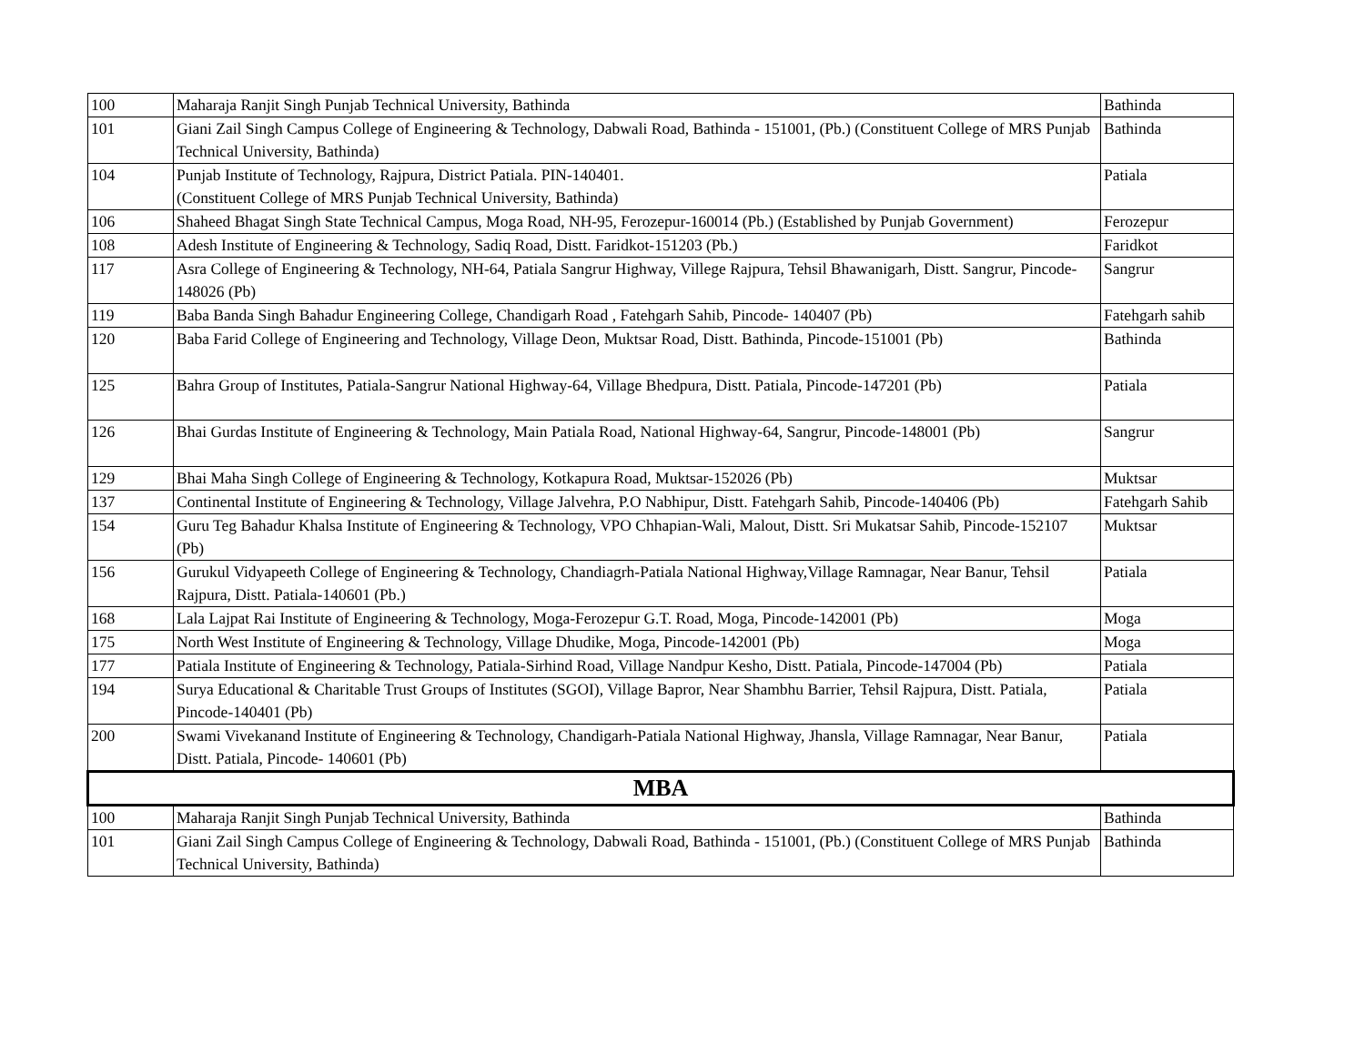| 100 | Maharaja Ranjit Singh Punjab Technical University, Bathinda | Bathinda |
| 101 | Giani Zail Singh Campus College of Engineering & Technology, Dabwali Road, Bathinda - 151001, (Pb.) (Constituent College of MRS Punjab Technical University, Bathinda) | Bathinda |
| 104 | Punjab Institute of Technology, Rajpura, District Patiala. PIN-140401. (Constituent College of MRS Punjab Technical University, Bathinda) | Patiala |
| 106 | Shaheed Bhagat Singh State Technical Campus, Moga Road, NH-95, Ferozepur-160014 (Pb.) (Established by Punjab Government) | Ferozepur |
| 108 | Adesh Institute of Engineering & Technology, Sadiq Road, Distt. Faridkot-151203 (Pb.) | Faridkot |
| 117 | Asra College of Engineering & Technology, NH-64, Patiala Sangrur Highway, Villege Rajpura, Tehsil Bhawanigarh, Distt. Sangrur, Pincode-148026 (Pb) | Sangrur |
| 119 | Baba Banda Singh Bahadur Engineering College, Chandigarh Road , Fatehgarh Sahib, Pincode- 140407 (Pb) | Fatehgarh sahib |
| 120 | Baba Farid College of Engineering and Technology, Village Deon, Muktsar Road, Distt. Bathinda, Pincode-151001 (Pb) | Bathinda |
| 125 | Bahra Group of Institutes, Patiala-Sangrur National Highway-64, Village Bhedpura, Distt. Patiala, Pincode-147201 (Pb) | Patiala |
| 126 | Bhai Gurdas Institute of Engineering & Technology, Main Patiala Road, National Highway-64, Sangrur, Pincode-148001 (Pb) | Sangrur |
| 129 | Bhai Maha Singh College of Engineering & Technology, Kotkapura Road, Muktsar-152026 (Pb) | Muktsar |
| 137 | Continental Institute of Engineering & Technology, Village Jalvehra, P.O Nabhipur, Distt. Fatehgarh Sahib, Pincode-140406 (Pb) | Fatehgarh Sahib |
| 154 | Guru Teg Bahadur Khalsa Institute of Engineering & Technology, VPO Chhapian-Wali, Malout, Distt. Sri Mukatsar Sahib, Pincode-152107 (Pb) | Muktsar |
| 156 | Gurukul Vidyapeeth College of Engineering & Technology, Chandiagrh-Patiala National Highway,Village Ramnagar, Near Banur, Tehsil Rajpura, Distt. Patiala-140601 (Pb.) | Patiala |
| 168 | Lala Lajpat Rai Institute of Engineering & Technology, Moga-Ferozepur G.T. Road, Moga, Pincode-142001 (Pb) | Moga |
| 175 | North West Institute of Engineering & Technology, Village Dhudike, Moga, Pincode-142001 (Pb) | Moga |
| 177 | Patiala Institute of Engineering & Technology, Patiala-Sirhind Road, Village Nandpur Kesho, Distt. Patiala, Pincode-147004 (Pb) | Patiala |
| 194 | Surya Educational & Charitable Trust Groups of Institutes (SGOI), Village Bapror, Near Shambhu Barrier, Tehsil Rajpura, Distt. Patiala, Pincode-140401 (Pb) | Patiala |
| 200 | Swami Vivekanand Institute of Engineering & Technology, Chandigarh-Patiala National Highway, Jhansla, Village Ramnagar, Near Banur, Distt. Patiala, Pincode- 140601 (Pb) | Patiala |
| MBA | | |
| 100 | Maharaja Ranjit Singh Punjab Technical University, Bathinda | Bathinda |
| 101 | Giani Zail Singh Campus College of Engineering & Technology, Dabwali Road, Bathinda - 151001, (Pb.) (Constituent College of MRS Punjab Technical University, Bathinda) | Bathinda |